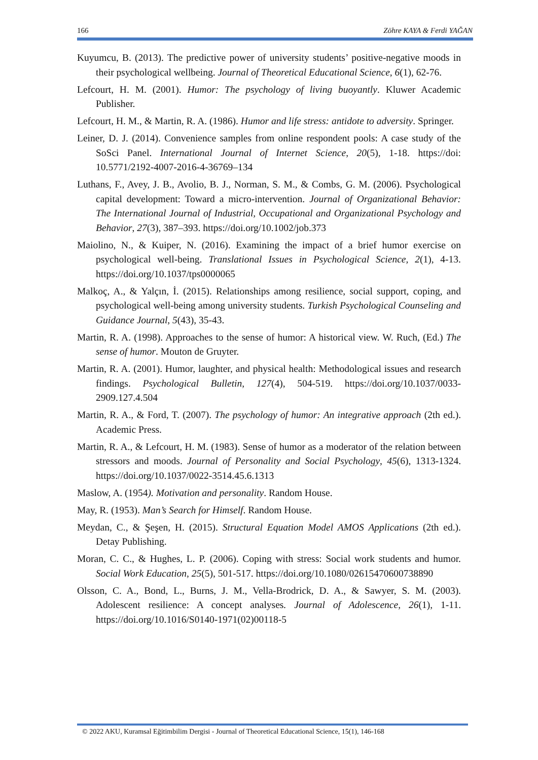166 Zöhre KAYA & Ferdi YAĞAN
Kuyumcu, B. (2013). The predictive power of university students’ positive-negative moods in their psychological wellbeing. Journal of Theoretical Educational Science, 6(1), 62-76.
Lefcourt, H. M. (2001). Humor: The psychology of living buoyantly. Kluwer Academic Publisher.
Lefcourt, H. M., & Martin, R. A. (1986). Humor and life stress: antidote to adversity. Springer.
Leiner, D. J. (2014). Convenience samples from online respondent pools: A case study of the SoSci Panel. International Journal of Internet Science, 20(5), 1-18. https://doi: 10.5771/2192-4007-2016-4-36769–134
Luthans, F., Avey, J. B., Avolio, B. J., Norman, S. M., & Combs, G. M. (2006). Psychological capital development: Toward a micro-intervention. Journal of Organizational Behavior: The International Journal of Industrial, Occupational and Organizational Psychology and Behavior, 27(3), 387–393. https://doi.org/10.1002/job.373
Maiolino, N., & Kuiper, N. (2016). Examining the impact of a brief humor exercise on psychological well-being. Translational Issues in Psychological Science, 2(1), 4-13. https://doi.org/10.1037/tps0000065
Malkoç, A., & Yalçın, İ. (2015). Relationships among resilience, social support, coping, and psychological well-being among university students. Turkish Psychological Counseling and Guidance Journal, 5(43), 35-43.
Martin, R. A. (1998). Approaches to the sense of humor: A historical view. W. Ruch, (Ed.) The sense of humor. Mouton de Gruyter.
Martin, R. A. (2001). Humor, laughter, and physical health: Methodological issues and research findings. Psychological Bulletin, 127(4), 504-519. https://doi.org/10.1037/0033-2909.127.4.504
Martin, R. A., & Ford, T. (2007). The psychology of humor: An integrative approach (2th ed.). Academic Press.
Martin, R. A., & Lefcourt, H. M. (1983). Sense of humor as a moderator of the relation between stressors and moods. Journal of Personality and Social Psychology, 45(6), 1313-1324. https://doi.org/10.1037/0022-3514.45.6.1313
Maslow, A. (1954). Motivation and personality. Random House.
May, R. (1953). Man’s Search for Himself. Random House.
Meydan, C., & Şeşen, H. (2015). Structural Equation Model AMOS Applications (2th ed.). Detay Publishing.
Moran, C. C., & Hughes, L. P. (2006). Coping with stress: Social work students and humor. Social Work Education, 25(5), 501-517. https://doi.org/10.1080/02615470600738890
Olsson, C. A., Bond, L., Burns, J. M., Vella-Brodrick, D. A., & Sawyer, S. M. (2003). Adolescent resilience: A concept analyses. Journal of Adolescence, 26(1), 1-11. https://doi.org/10.1016/S0140-1971(02)00118-5
© 2022 AKU, Kuramsal Eğitimbilim Dergisi - Journal of Theoretical Educational Science, 15(1), 146-168